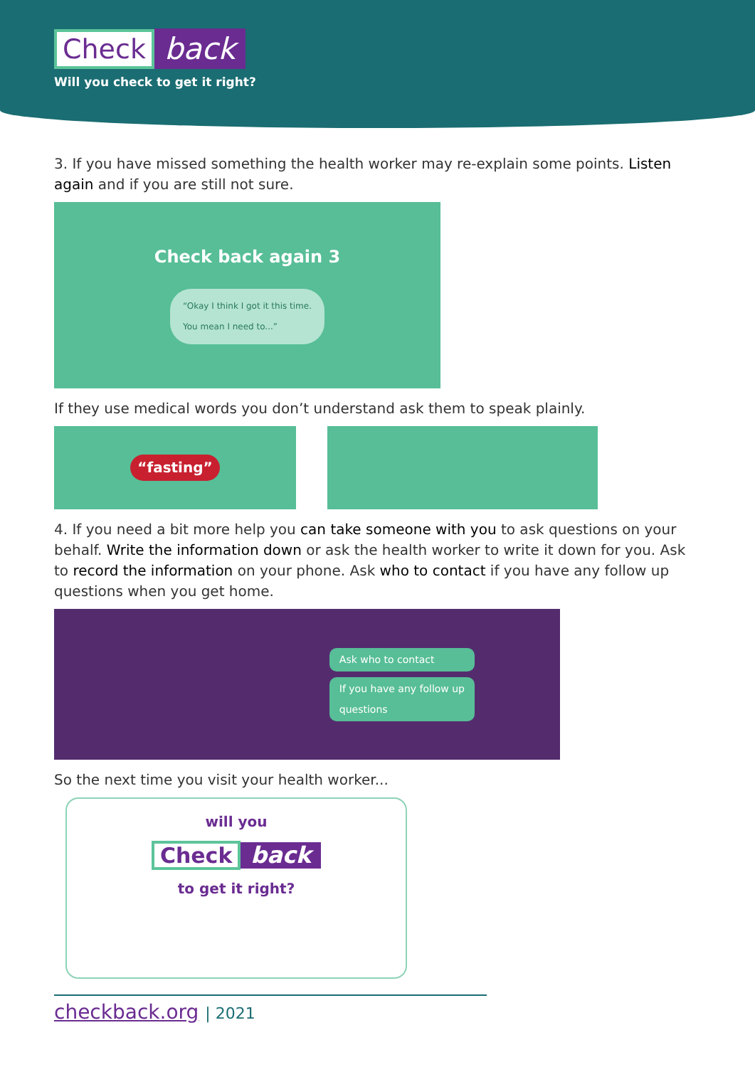Check back
Will you check to get it right?
3. If you have missed something the health worker may re-explain some points. Listen again and if you are still not sure.
Check back again 3
“Okay I think I got it this time.
You mean I need to...”
If they use medical words you don’t understand ask them to speak plainly.
“fasting”
4. If you need a bit more help you can take someone with you to ask questions on your behalf. Write the information down or ask the health worker to write it down for you. Ask to record the information on your phone. Ask who to contact if you have any follow up questions when you get home.
Ask who to contact
If you have any follow up
questions
So the next time you visit your health worker...
will you
Check back
to get it right?
checkback.org | 2021